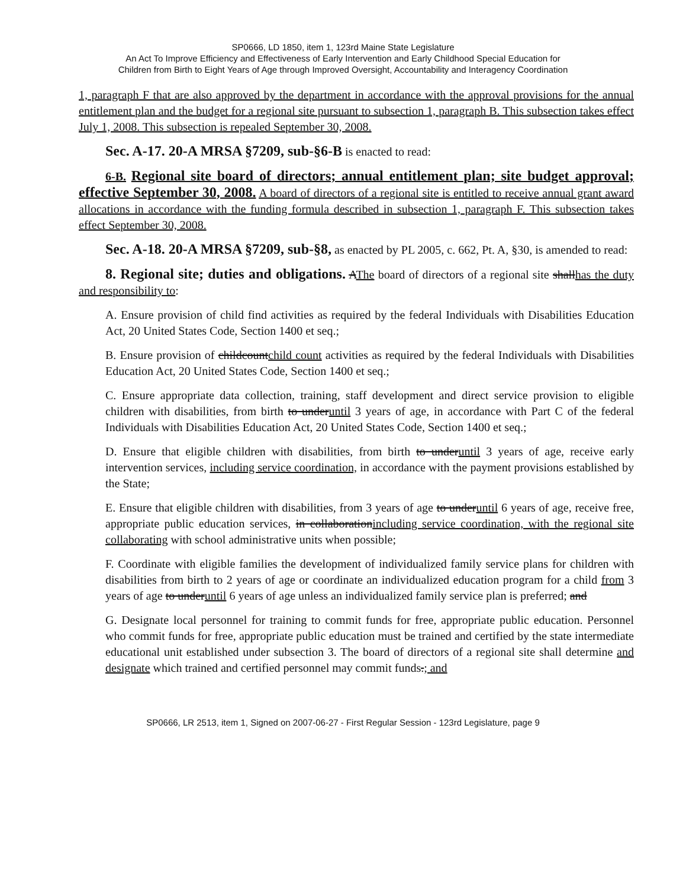SP0666, LD 1850, item 1, 123rd Maine State Legislature
An Act To Improve Efficiency and Effectiveness of Early Intervention and Early Childhood Special Education for
Children from Birth to Eight Years of Age through Improved Oversight, Accountability and Interagency Coordination
1, paragraph F that are also approved by the department in accordance with the approval provisions for the annual entitlement plan and the budget for a regional site pursuant to subsection 1, paragraph B. This subsection takes effect July 1, 2008. This subsection is repealed September 30, 2008.
Sec. A-17. 20-A MRSA §7209, sub-§6-B is enacted to read:
6-B. Regional site board of directors; annual entitlement plan; site budget approval; effective September 30, 2008. A board of directors of a regional site is entitled to receive annual grant award allocations in accordance with the funding formula described in subsection 1, paragraph F. This subsection takes effect September 30, 2008.
Sec. A-18. 20-A MRSA §7209, sub-§8, as enacted by PL 2005, c. 662, Pt. A, §30, is amended to read:
8. Regional site; duties and obligations. AThe board of directors of a regional site shallhas the duty and responsibility to:
A. Ensure provision of child find activities as required by the federal Individuals with Disabilities Education Act, 20 United States Code, Section 1400 et seq.;
B. Ensure provision of childcountchild count activities as required by the federal Individuals with Disabilities Education Act, 20 United States Code, Section 1400 et seq.;
C. Ensure appropriate data collection, training, staff development and direct service provision to eligible children with disabilities, from birth to underuntil 3 years of age, in accordance with Part C of the federal Individuals with Disabilities Education Act, 20 United States Code, Section 1400 et seq.;
D. Ensure that eligible children with disabilities, from birth to underuntil 3 years of age, receive early intervention services, including service coordination, in accordance with the payment provisions established by the State;
E. Ensure that eligible children with disabilities, from 3 years of age to underuntil 6 years of age, receive free, appropriate public education services, in collaborationincluding service coordination, with the regional site collaborating with school administrative units when possible;
F. Coordinate with eligible families the development of individualized family service plans for children with disabilities from birth to 2 years of age or coordinate an individualized education program for a child from 3 years of age to underuntil 6 years of age unless an individualized family service plan is preferred; and
G. Designate local personnel for training to commit funds for free, appropriate public education. Personnel who commit funds for free, appropriate public education must be trained and certified by the state intermediate educational unit established under subsection 3. The board of directors of a regional site shall determine and designate which trained and certified personnel may commit funds.; and
SP0666, LR 2513, item 1, Signed on 2007-06-27 - First Regular Session - 123rd Legislature, page 9